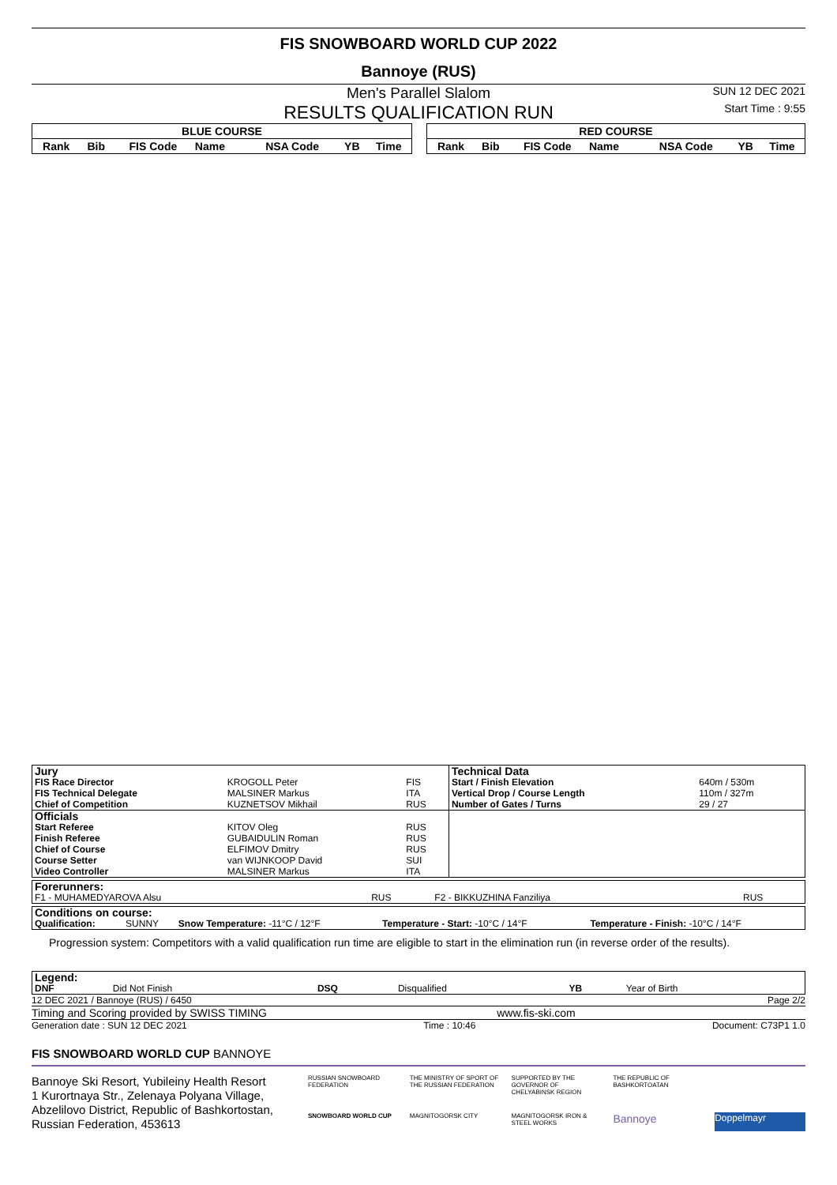FIS SNOWBOARD WORLD CUP 2022
Bannoye (RUS)
Men's Parallel Slalom
RESULTS QUALIFICATION RUN
SUN 12 DEC 2021
Start Time : 9:55
| BLUE COURSE | | | | | | |
| --- | --- | --- | --- | --- | --- | --- |
| Rank | Bib | FIS Code | Name | NSA Code | YB | Time |
| RED COURSE | | | | | | |
| --- | --- | --- | --- | --- | --- | --- |
| Rank | Bib | FIS Code | Name | NSA Code | YB | Time |
| Jury | | | Technical Data | |
| FIS Race Director | KROGOLL Peter | FIS | Start / Finish Elevation | 640m / 530m |
| FIS Technical Delegate | MALSINER Markus | ITA | Vertical Drop / Course Length | 110m / 327m |
| Chief of Competition | KUZNETSOV Mikhail | RUS | Number of Gates / Turns | 29 / 27 |
| Officials | | | | |
| Start Referee | KITOV Oleg | RUS | | |
| Finish Referee | GUBAIDULIN Roman | RUS | | |
| Chief of Course | ELFIMOV Dmitry | RUS | | |
| Course Setter | van WIJNKOOP David | SUI | | |
| Video Controller | MALSINER Markus | ITA | | |
| Forerunners: | | | |
| F1 - MUHAMEDYAROVA Alsu | RUS | F2 - BIKKUZHINA Fanziliya | RUS |
| Conditions on course: | | | | |
| Qualification: | SUNNY | Snow Temperature: -11°C / 12°F | Temperature - Start: -10°C / 14°F | Temperature - Finish: -10°C / 14°F |
Progression system: Competitors with a valid qualification run time are eligible to start in the elimination run (in reverse order of the results).
| Legend: | | | | | |
| DNF | Did Not Finish | DSQ | Disqualified | YB | Year of Birth |
12 DEC 2021 / Bannoye (RUS) / 6450 Page 2/2
Timing and Scoring provided by SWISS TIMING www.fis-ski.com
Generation date : SUN 12 DEC 2021 Time : 10:46 Document: C73P1 1.0
FIS SNOWBOARD WORLD CUP BANNOYE
Bannoye Ski Resort, Yubileiny Health Resort
1 Kurortnaya Str., Zelenaya Polyana Village,
Abzelilovo District, Republic of Bashkortostan,
Russian Federation, 453613
RUSSIAN SNOWBOARD FEDERATION THE MINISTRY OF SPORT OF THE RUSSIAN FEDERATION SUPPORTED BY THE GOVERNOR OF CHELYABINSK REGION THE REPUBLIC OF BASHKORTOATAN SNOWBOARD WORLD CUP MAGNITOGORSK CITY MAGNITOGORSK IRON & STEEL WORKS Bannoye Doppelmayr